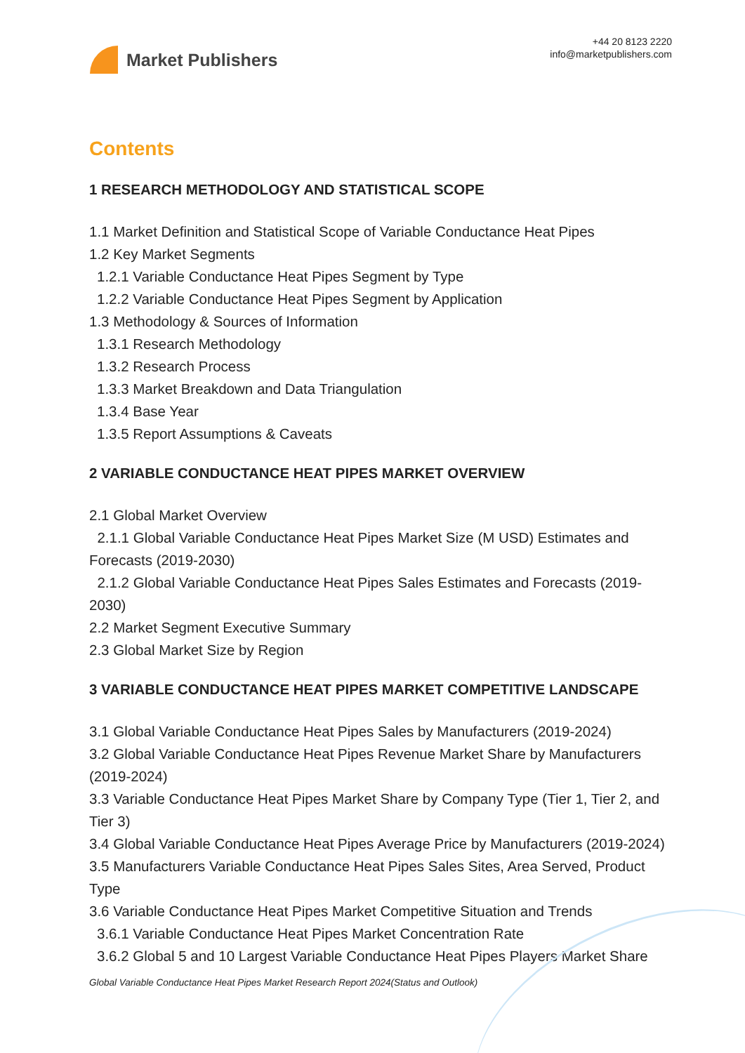Market Publishers
+44 20 8123 2220
info@marketpublishers.com
Contents
1 RESEARCH METHODOLOGY AND STATISTICAL SCOPE
1.1 Market Definition and Statistical Scope of Variable Conductance Heat Pipes
1.2 Key Market Segments
1.2.1 Variable Conductance Heat Pipes Segment by Type
1.2.2 Variable Conductance Heat Pipes Segment by Application
1.3 Methodology & Sources of Information
1.3.1 Research Methodology
1.3.2 Research Process
1.3.3 Market Breakdown and Data Triangulation
1.3.4 Base Year
1.3.5 Report Assumptions & Caveats
2 VARIABLE CONDUCTANCE HEAT PIPES MARKET OVERVIEW
2.1 Global Market Overview
2.1.1 Global Variable Conductance Heat Pipes Market Size (M USD) Estimates and Forecasts (2019-2030)
2.1.2 Global Variable Conductance Heat Pipes Sales Estimates and Forecasts (2019-2030)
2.2 Market Segment Executive Summary
2.3 Global Market Size by Region
3 VARIABLE CONDUCTANCE HEAT PIPES MARKET COMPETITIVE LANDSCAPE
3.1 Global Variable Conductance Heat Pipes Sales by Manufacturers (2019-2024)
3.2 Global Variable Conductance Heat Pipes Revenue Market Share by Manufacturers (2019-2024)
3.3 Variable Conductance Heat Pipes Market Share by Company Type (Tier 1, Tier 2, and Tier 3)
3.4 Global Variable Conductance Heat Pipes Average Price by Manufacturers (2019-2024)
3.5 Manufacturers Variable Conductance Heat Pipes Sales Sites, Area Served, Product Type
3.6 Variable Conductance Heat Pipes Market Competitive Situation and Trends
3.6.1 Variable Conductance Heat Pipes Market Concentration Rate
3.6.2 Global 5 and 10 Largest Variable Conductance Heat Pipes Players Market Share
Global Variable Conductance Heat Pipes Market Research Report 2024(Status and Outlook)